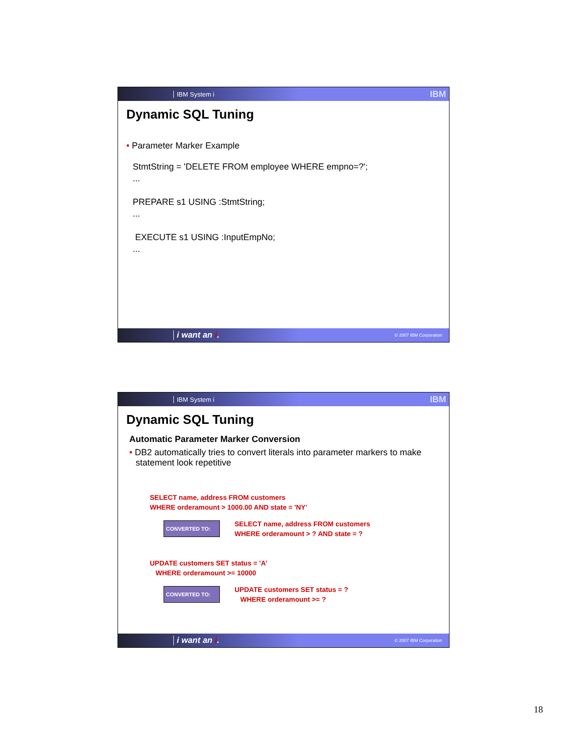IBM System i IBM
Dynamic SQL Tuning
• Parameter Marker Example
StmtString = 'DELETE FROM employee WHERE empno=?';
...
PREPARE s1 USING :StmtString;
...
EXECUTE s1 USING :InputEmpNo;
...
i want an i. © 2007 IBM Corporation
IBM System i IBM
Dynamic SQL Tuning
Automatic Parameter Marker Conversion
• DB2 automatically tries to convert literals into parameter markers to make statement look repetitive
SELECT name, address FROM customers
WHERE orderamount > 1000.00 AND state = 'NY'
CONVERTED TO:
SELECT name, address FROM customers
WHERE orderamount > ? AND state = ?
UPDATE customers SET status = 'A'
WHERE orderamount >= 10000
CONVERTED TO:
UPDATE customers SET status = ?
WHERE orderamount >= ?
i want an i. © 2007 IBM Corporation
18